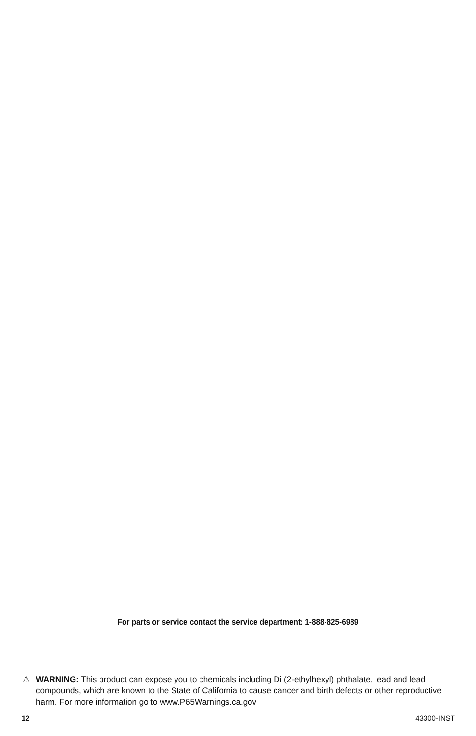For parts or service contact the service department: 1-888-825-6989
⚠ WARNING: This product can expose you to chemicals including Di (2-ethylhexyl) phthalate, lead and lead compounds, which are known to the State of California to cause cancer and birth defects or other reproductive harm. For more information go to www.P65Warnings.ca.gov
12 43300-INST